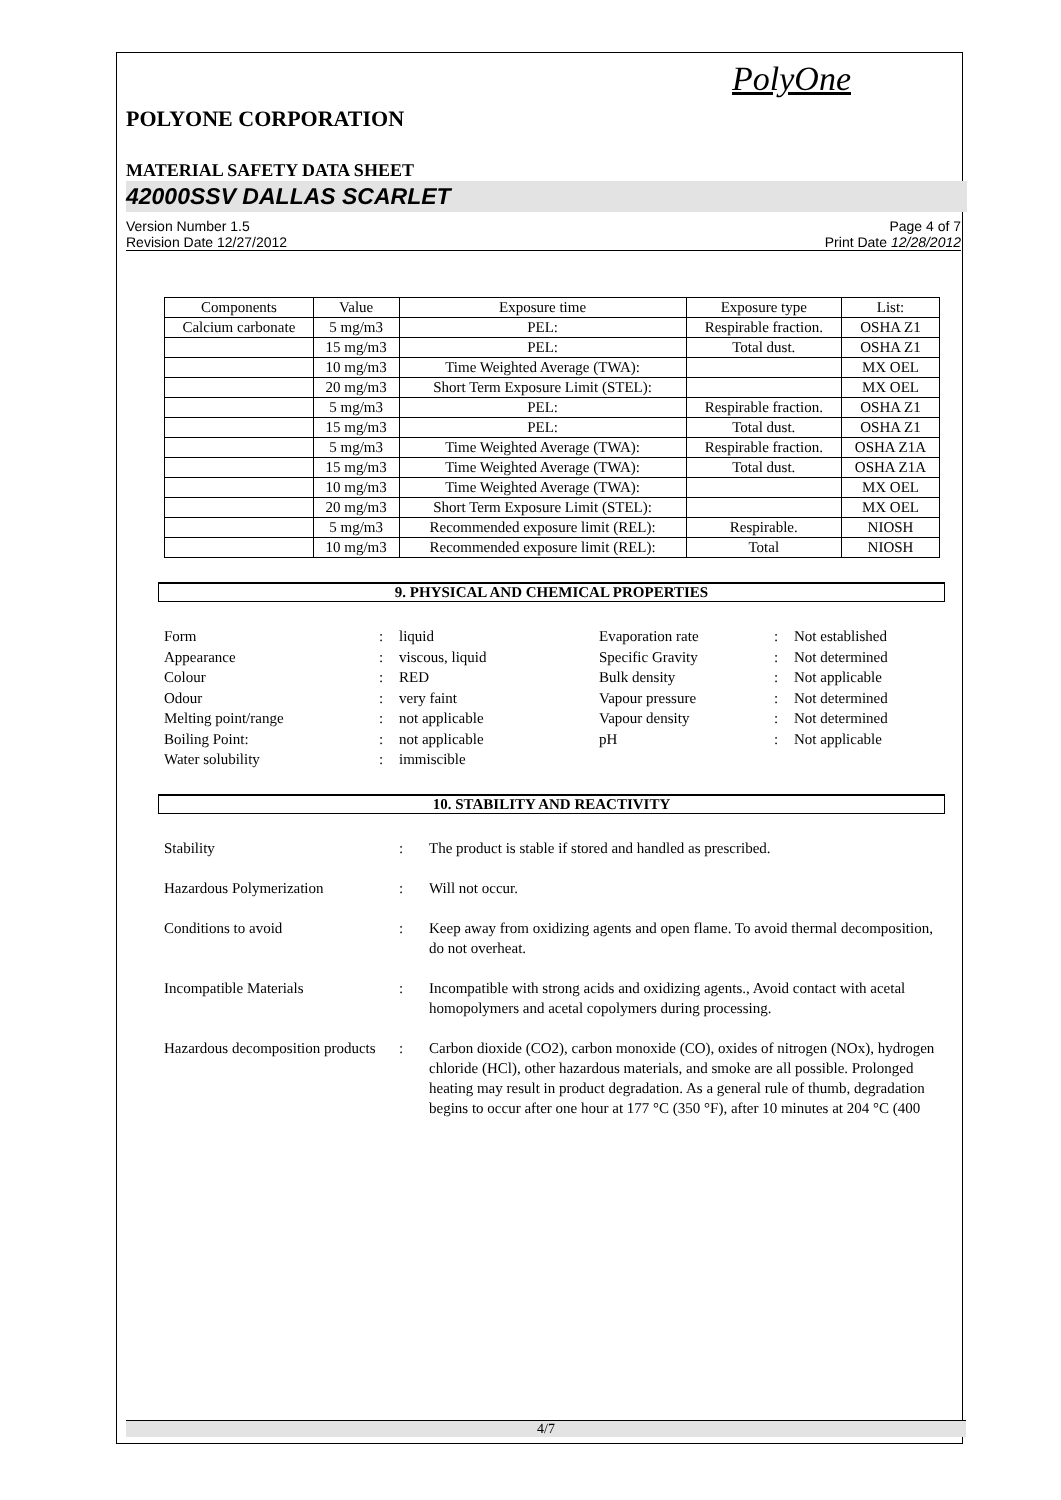PolyOne
POLYONE CORPORATION
MATERIAL SAFETY DATA SHEET
42000SSV DALLAS SCARLET
Version Number 1.5
Revision Date 12/27/2012
Page 4 of 7
Print Date 12/28/2012
| Components | Value | Exposure time | Exposure type | List: |
| Calcium carbonate | 5 mg/m3 | PEL: | Respirable fraction. | OSHA Z1 |
| | 15 mg/m3 | PEL: | Total dust. | OSHA Z1 |
| | 10 mg/m3 | Time Weighted Average (TWA): | | MX OEL |
| | 20 mg/m3 | Short Term Exposure Limit (STEL): | | MX OEL |
| | 5 mg/m3 | PEL: | Respirable fraction. | OSHA Z1 |
| | 15 mg/m3 | PEL: | Total dust. | OSHA Z1 |
| | 5 mg/m3 | Time Weighted Average (TWA): | Respirable fraction. | OSHA Z1A |
| | 15 mg/m3 | Time Weighted Average (TWA): | Total dust. | OSHA Z1A |
| | 10 mg/m3 | Time Weighted Average (TWA): | | MX OEL |
| | 20 mg/m3 | Short Term Exposure Limit (STEL): | | MX OEL |
| | 5 mg/m3 | Recommended exposure limit (REL): | Respirable. | NIOSH |
| | 10 mg/m3 | Recommended exposure limit (REL): | Total | NIOSH |
9. PHYSICAL AND CHEMICAL PROPERTIES
Form
:
liquid
Evaporation rate
:
Not established
Appearance
:
viscous, liquid
Specific Gravity
:
Not determined
Colour
:
RED
Bulk density
:
Not applicable
Odour
:
very faint
Vapour pressure
:
Not determined
Melting point/range
:
not applicable
Vapour density
:
Not determined
Boiling Point:
:
not applicable
pH
:
Not applicable
Water solubility
:
immiscible
10. STABILITY AND REACTIVITY
Stability
:
The product is stable if stored and handled as prescribed.
Hazardous Polymerization
:
Will not occur.
Conditions to avoid
:
Keep away from oxidizing agents and open flame. To avoid thermal decomposition, do not overheat.
Incompatible Materials
:
Incompatible with strong acids and oxidizing agents., Avoid contact with acetal homopolymers and acetal copolymers during processing.
Hazardous decomposition products
:
Carbon dioxide (CO2), carbon monoxide (CO), oxides of nitrogen (NOx), hydrogen chloride (HCl), other hazardous materials, and smoke are all possible. Prolonged heating may result in product degradation. As a general rule of thumb, degradation begins to occur after one hour at 177 °C (350 °F), after 10 minutes at 204 °C (400
4/7